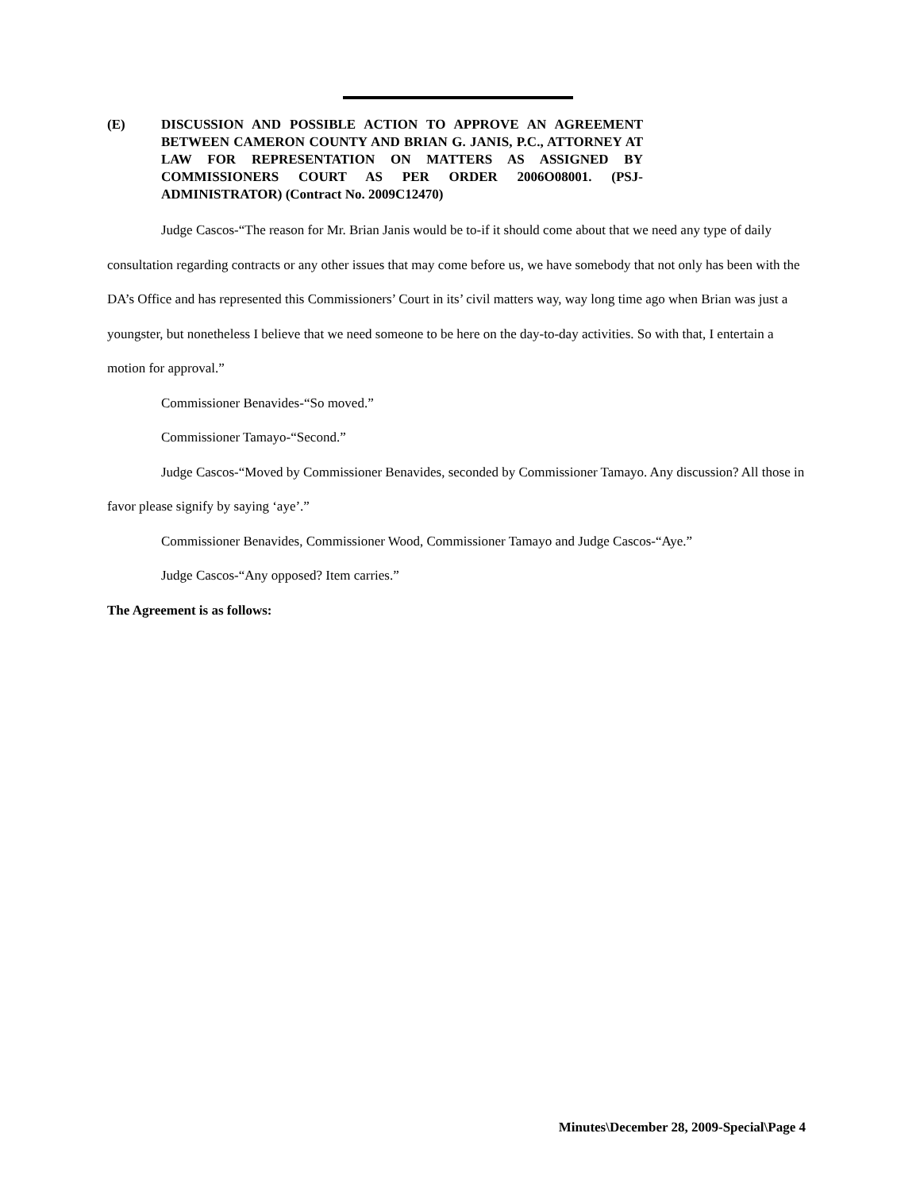(E) DISCUSSION AND POSSIBLE ACTION TO APPROVE AN AGREEMENT BETWEEN CAMERON COUNTY AND BRIAN G. JANIS, P.C., ATTORNEY AT LAW FOR REPRESENTATION ON MATTERS AS ASSIGNED BY COMMISSIONERS COURT AS PER ORDER 2006O08001. (PSJ-ADMINISTRATOR) (Contract No. 2009C12470)
Judge Cascos-“The reason for Mr. Brian Janis would be to-if it should come about that we need any type of daily consultation regarding contracts or any other issues that may come before us, we have somebody that not only has been with the DA’s Office and has represented this Commissioners’ Court in its’ civil matters way, way long time ago when Brian was just a youngster, but nonetheless I believe that we need someone to be here on the day-to-day activities. So with that, I entertain a motion for approval.”
Commissioner Benavides-“So moved.”
Commissioner Tamayo-“Second.”
Judge Cascos-“Moved by Commissioner Benavides, seconded by Commissioner Tamayo. Any discussion? All those in favor please signify by saying ‘aye’.”
Commissioner Benavides, Commissioner Wood, Commissioner Tamayo and Judge Cascos-“Aye.”
Judge Cascos-“Any opposed? Item carries.”
The Agreement is as follows:
Minutes\December 28, 2009-Special\Page 4